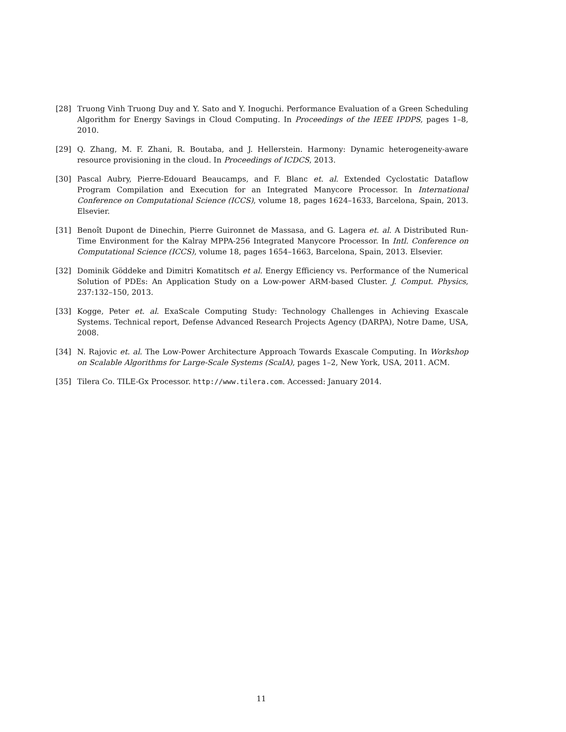[28] Truong Vinh Truong Duy and Y. Sato and Y. Inoguchi. Performance Evaluation of a Green Scheduling Algorithm for Energy Savings in Cloud Computing. In Proceedings of the IEEE IPDPS, pages 1–8, 2010.
[29] Q. Zhang, M. F. Zhani, R. Boutaba, and J. Hellerstein. Harmony: Dynamic heterogeneity-aware resource provisioning in the cloud. In Proceedings of ICDCS, 2013.
[30] Pascal Aubry, Pierre-Edouard Beaucamps, and F. Blanc et. al. Extended Cyclostatic Dataflow Program Compilation and Execution for an Integrated Manycore Processor. In International Conference on Computational Science (ICCS), volume 18, pages 1624–1633, Barcelona, Spain, 2013. Elsevier.
[31] Benoît Dupont de Dinechin, Pierre Guironnet de Massasa, and G. Lagera et. al. A Distributed Run-Time Environment for the Kalray MPPA-256 Integrated Manycore Processor. In Intl. Conference on Computational Science (ICCS), volume 18, pages 1654–1663, Barcelona, Spain, 2013. Elsevier.
[32] Dominik Göddeke and Dimitri Komatitsch et al. Energy Efficiency vs. Performance of the Numerical Solution of PDEs: An Application Study on a Low-power ARM-based Cluster. J. Comput. Physics, 237:132–150, 2013.
[33] Kogge, Peter et. al. ExaScale Computing Study: Technology Challenges in Achieving Exascale Systems. Technical report, Defense Advanced Research Projects Agency (DARPA), Notre Dame, USA, 2008.
[34] N. Rajovic et. al. The Low-Power Architecture Approach Towards Exascale Computing. In Workshop on Scalable Algorithms for Large-Scale Systems (ScalA), pages 1–2, New York, USA, 2011. ACM.
[35] Tilera Co. TILE-Gx Processor. http://www.tilera.com. Accessed: January 2014.
11